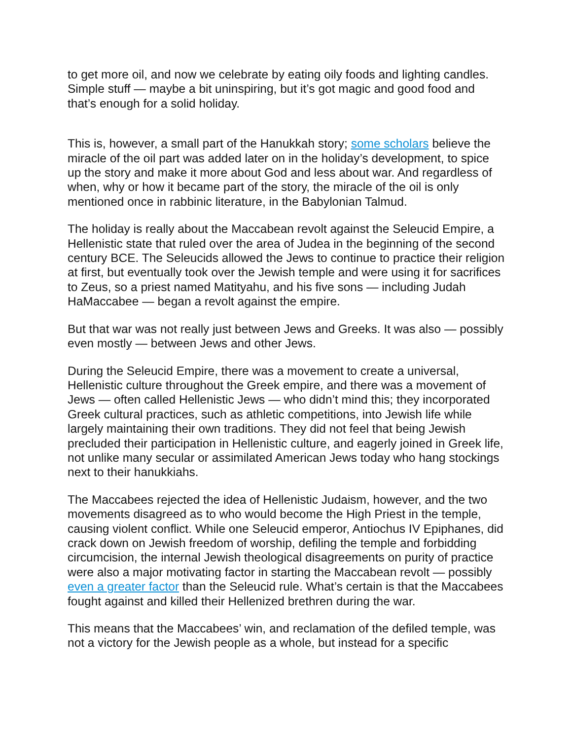to get more oil, and now we celebrate by eating oily foods and lighting candles. Simple stuff — maybe a bit uninspiring, but it’s got magic and good food and that’s enough for a solid holiday.
This is, however, a small part of the Hanukkah story; some scholars believe the miracle of the oil part was added later on in the holiday’s development, to spice up the story and make it more about God and less about war. And regardless of when, why or how it became part of the story, the miracle of the oil is only mentioned once in rabbinic literature, in the Babylonian Talmud.
The holiday is really about the Maccabean revolt against the Seleucid Empire, a Hellenistic state that ruled over the area of Judea in the beginning of the second century BCE. The Seleucids allowed the Jews to continue to practice their religion at first, but eventually took over the Jewish temple and were using it for sacrifices to Zeus, so a priest named Matityahu, and his five sons — including Judah HaMaccabee — began a revolt against the empire.
But that war was not really just between Jews and Greeks. It was also — possibly even mostly — between Jews and other Jews.
During the Seleucid Empire, there was a movement to create a universal, Hellenistic culture throughout the Greek empire, and there was a movement of Jews — often called Hellenistic Jews — who didn’t mind this; they incorporated Greek cultural practices, such as athletic competitions, into Jewish life while largely maintaining their own traditions. They did not feel that being Jewish precluded their participation in Hellenistic culture, and eagerly joined in Greek life, not unlike many secular or assimilated American Jews today who hang stockings next to their hanukkiahs.
The Maccabees rejected the idea of Hellenistic Judaism, however, and the two movements disagreed as to who would become the High Priest in the temple, causing violent conflict. While one Seleucid emperor, Antiochus IV Epiphanes, did crack down on Jewish freedom of worship, defiling the temple and forbidding circumcision, the internal Jewish theological disagreements on purity of practice were also a major motivating factor in starting the Maccabean revolt — possibly even a greater factor than the Seleucid rule. What’s certain is that the Maccabees fought against and killed their Hellenized brethren during the war.
This means that the Maccabees’ win, and reclamation of the defiled temple, was not a victory for the Jewish people as a whole, but instead for a specific